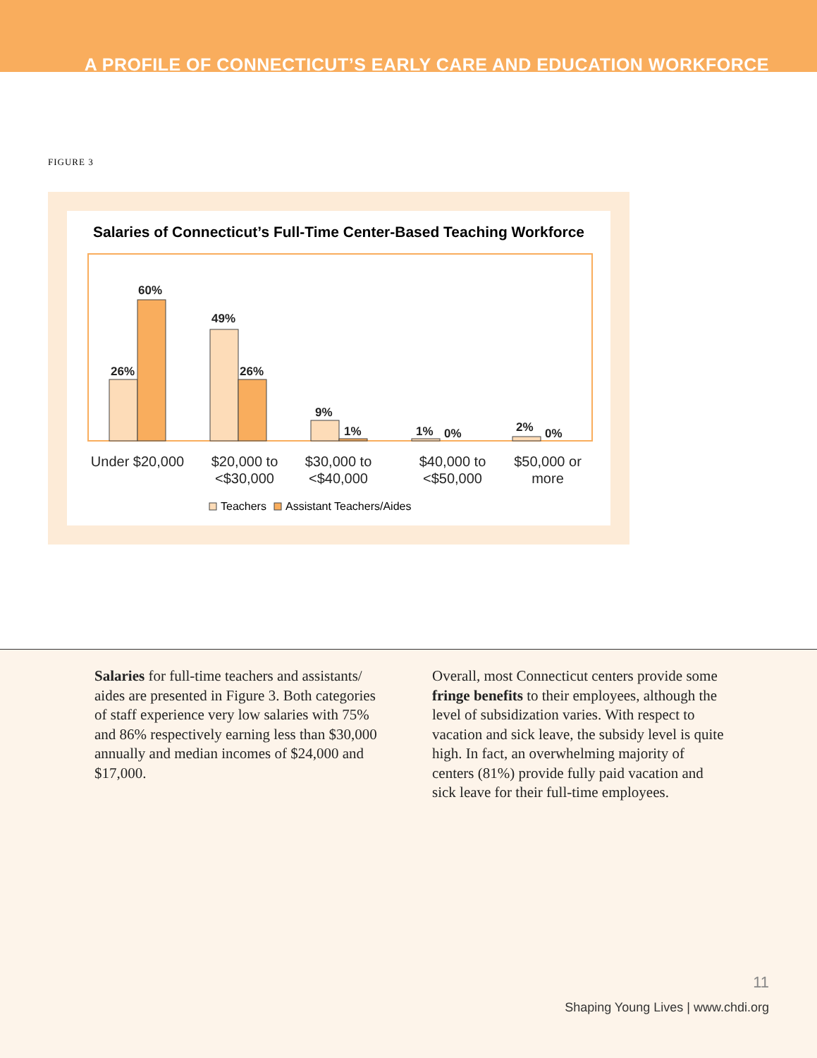A PROFILE OF CONNECTICUT’S EARLY CARE AND EDUCATION WORKFORCE
FIGURE 3
Salaries of Connecticut’s Full-Time Center-Based Teaching Workforce
26%
60%
49%
26%
9%
1%
1%
0%
2%
0%
Under $20,000
$20,000 to
<$30,000
$30,000 to
<$40,000
$40,000 to
<$50,000
$50,000 or
more
Teachers
Assistant Teachers/Aides
Salaries for full-time teachers and assistants/ aides are presented in Figure 3. Both categories of staff experience very low salaries with 75% and 86% respectively earning less than $30,000 annually and median incomes of $24,000 and $17,000.
Overall, most Connecticut centers provide some fringe benefits to their employees, although the level of subsidization varies. With respect to vacation and sick leave, the subsidy level is quite high. In fact, an overwhelming majority of centers (81%) provide fully paid vacation and sick leave for their full-time employees.
11
Shaping Young Lives | www.chdi.org